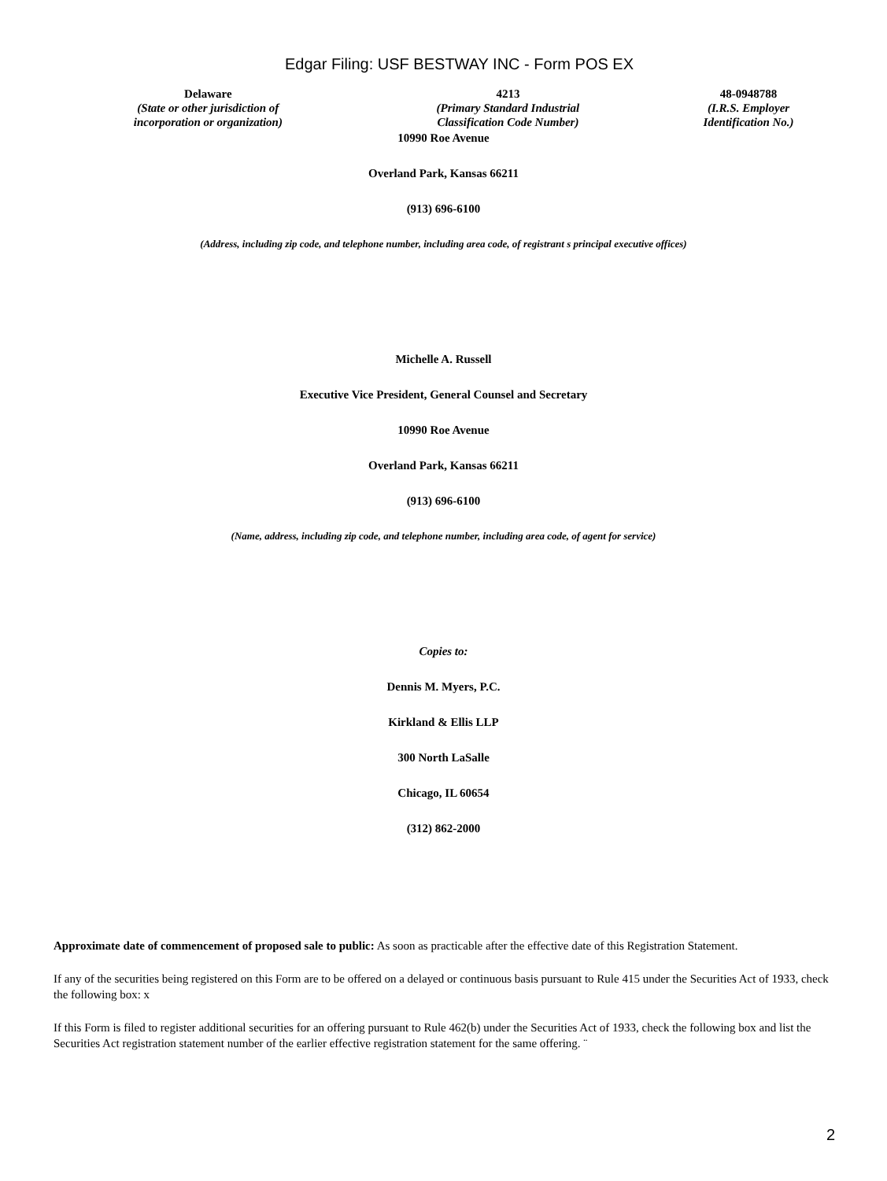Edgar Filing: USF BESTWAY INC - Form POS EX
| Delaware (State or other jurisdiction of incorporation or organization) | 4213 (Primary Standard Industrial Classification Code Number) | 48-0948788 (I.R.S. Employer Identification No.) |
10990 Roe Avenue
Overland Park, Kansas 66211
(913) 696-6100
(Address, including zip code, and telephone number, including area code, of registrant s principal executive offices)
Michelle A. Russell
Executive Vice President, General Counsel and Secretary
10990 Roe Avenue
Overland Park, Kansas 66211
(913) 696-6100
(Name, address, including zip code, and telephone number, including area code, of agent for service)
Copies to:
Dennis M. Myers, P.C.
Kirkland & Ellis LLP
300 North LaSalle
Chicago, IL 60654
(312) 862-2000
Approximate date of commencement of proposed sale to public: As soon as practicable after the effective date of this Registration Statement.
If any of the securities being registered on this Form are to be offered on a delayed or continuous basis pursuant to Rule 415 under the Securities Act of 1933, check the following box: x
If this Form is filed to register additional securities for an offering pursuant to Rule 462(b) under the Securities Act of 1933, check the following box and list the Securities Act registration statement number of the earlier effective registration statement for the same offering. ¨
2